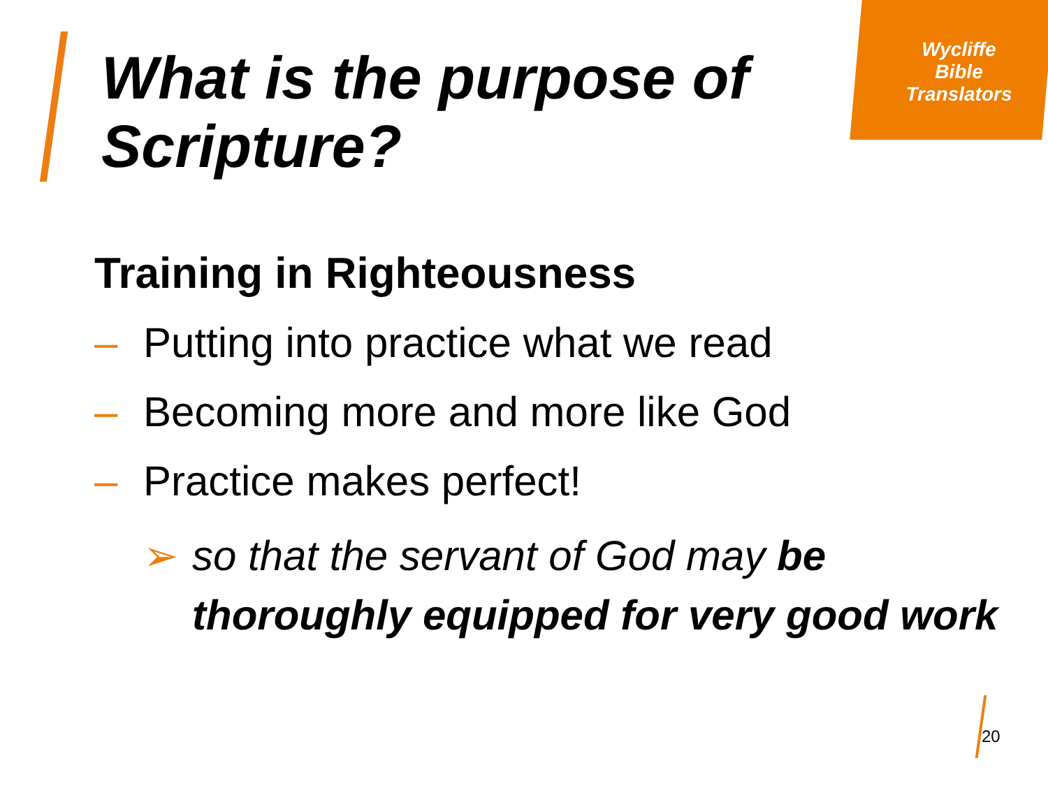Wycliffe
Bible
Translators
What is the purpose of
Scripture?
Training in Righteousness
– Putting into practice what we read
– Becoming more and more like God
– Practice makes perfect!
➢ so that the servant of God may be thoroughly equipped for very good work
20